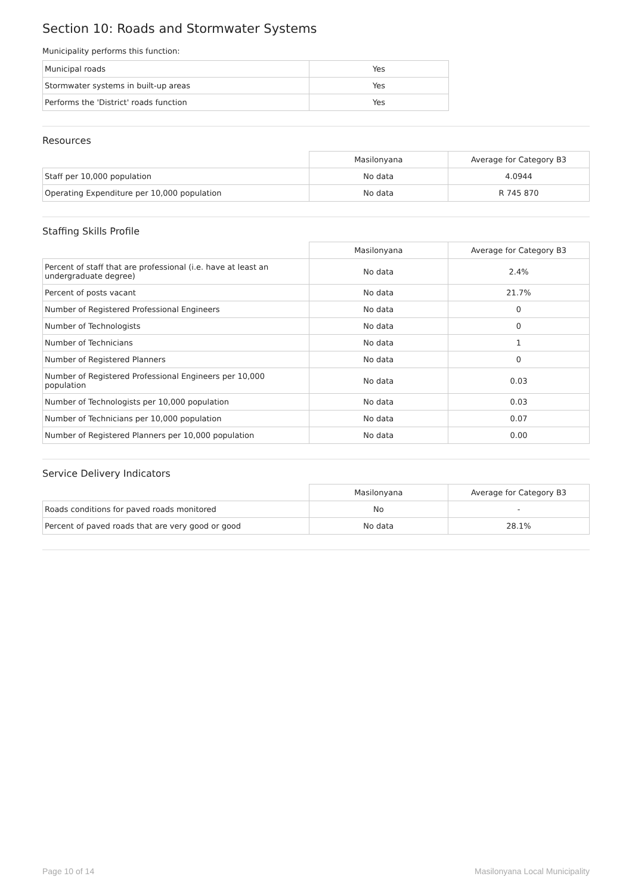Section 10: Roads and Stormwater Systems
Municipality performs this function:
| Municipal roads | Yes |
| Stormwater systems in built-up areas | Yes |
| Performs the 'District' roads function | Yes |
Resources
| | Masilonyana | Average for Category B3 |
| Staff per 10,000 population | No data | 4.0944 |
| Operating Expenditure per 10,000 population | No data | R 745 870 |
Staffing Skills Profile
| | Masilonyana | Average for Category B3 |
| Percent of staff that are professional (i.e. have at least an undergraduate degree) | No data | 2.4% |
| Percent of posts vacant | No data | 21.7% |
| Number of Registered Professional Engineers | No data | 0 |
| Number of Technologists | No data | 0 |
| Number of Technicians | No data | 1 |
| Number of Registered Planners | No data | 0 |
| Number of Registered Professional Engineers per 10,000 population | No data | 0.03 |
| Number of Technologists per 10,000 population | No data | 0.03 |
| Number of Technicians per 10,000 population | No data | 0.07 |
| Number of Registered Planners per 10,000 population | No data | 0.00 |
Service Delivery Indicators
| | Masilonyana | Average for Category B3 |
| Roads conditions for paved roads monitored | No | - |
| Percent of paved roads that are very good or good | No data | 28.1% |
Page 10 of 14 Masilonyana Local Municipality